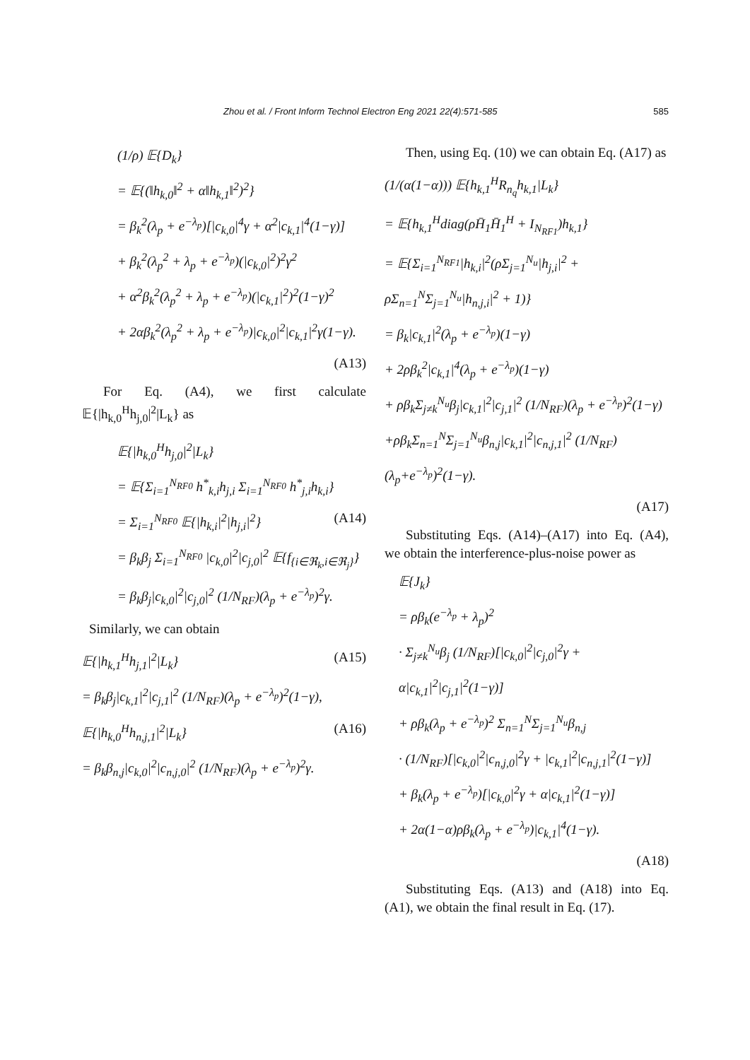Zhou et al. / Front Inform Technol Electron Eng 2021 22(4):571-585 585
(1/ρ) 𝔼{D<sub>k</sub>}
= 𝔼{(‖h<sub>k,0</sub>‖<sup>2</sup> + α‖h<sub>k,1</sub>‖<sup>2</sup>)<sup>2</sup>}
= β<sub>k</sub><sup>2</sup>(λ<sub>p</sub> + e<sup>−λ<sub>p</sub></sup>)[|c<sub>k,0</sub>|<sup>4</sup>γ + α<sup>2</sup>|c<sub>k,1</sub>|<sup>4</sup>(1−γ)]
+ β<sub>k</sub><sup>2</sup>(λ<sub>p</sub><sup>2</sup> + λ<sub>p</sub> + e<sup>−λ<sub>p</sub></sup>)(|c<sub>k,0</sub>|<sup>2</sup>)<sup>2</sup>γ<sup>2</sup>
+ α<sup>2</sup>β<sub>k</sub><sup>2</sup>(λ<sub>p</sub><sup>2</sup> + λ<sub>p</sub> + e<sup>−λ<sub>p</sub></sup>)(|c<sub>k,1</sub>|<sup>2</sup>)<sup>2</sup>(1−γ)<sup>2</sup>
+ 2αβ<sub>k</sub><sup>2</sup>(λ<sub>p</sub><sup>2</sup> + λ<sub>p</sub> + e<sup>−λ<sub>p</sub></sup>)|c<sub>k,0</sub>|<sup>2</sup>|c<sub>k,1</sub>|<sup>2</sup>γ(1−γ).
(A13)
For Eq. (A4), we first calculate 𝔼{|h<sub>k,0</sub><sup>H</sup>h<sub>j,0</sub>|<sup>2</sup>|L<sub>k</sub>} as
𝔼{|h<sub>k,0</sub><sup>H</sup>h<sub>j,0</sub>|<sup>2</sup>|L<sub>k</sub>}
= 𝔼{Σ<sub>i=1</sub><sup>N<sub>RF0</sub></sup> h<sup>*</sup><sub>k,i</sub>h<sub>j,i</sub> Σ<sub>i=1</sub><sup>N<sub>RF0</sub></sup> h<sup>*</sup><sub>j,i</sub>h<sub>k,i</sub>}
= Σ<sub>i=1</sub><sup>N<sub>RF0</sub></sup> 𝔼{|h<sub>k,i</sub>|<sup>2</sup>|h<sub>j,i</sub>|<sup>2</sup>} (A14)
= β<sub>k</sub>β<sub>j</sub> Σ<sub>i=1</sub><sup>N<sub>RF0</sub></sup> |c<sub>k,0</sub>|<sup>2</sup>|c<sub>j,0</sub>|<sup>2</sup> 𝔼{f<sub>{i∈ℜ<sub>k</sub>,i∈ℜ<sub>j</sub>}</sub>}
= β<sub>k</sub>β<sub>j</sub>|c<sub>k,0</sub>|<sup>2</sup>|c<sub>j,0</sub>|<sup>2</sup> (1/N<sub>RF</sub>)(λ<sub>p</sub> + e<sup>−λ<sub>p</sub></sup>)<sup>2</sup>γ.
Similarly, we can obtain
𝔼{|h<sub>k,1</sub><sup>H</sup>h<sub>j,1</sub>|<sup>2</sup>|L<sub>k</sub>} (A15)
= β<sub>k</sub>β<sub>j</sub>|c<sub>k,1</sub>|<sup>2</sup>|c<sub>j,1</sub>|<sup>2</sup> (1/N<sub>RF</sub>)(λ<sub>p</sub> + e<sup>−λ<sub>p</sub></sup>)<sup>2</sup>(1−γ),
𝔼{|h<sub>k,0</sub><sup>H</sup>h<sub>n,j,1</sub>|<sup>2</sup>|L<sub>k</sub>} (A16)
= β<sub>k</sub>β<sub>n,j</sub>|c<sub>k,0</sub>|<sup>2</sup>|c<sub>n,j,0</sub>|<sup>2</sup> (1/N<sub>RF</sub>)(λ<sub>p</sub> + e<sup>−λ<sub>p</sub></sup>)<sup>2</sup>γ.
Then, using Eq. (10) we can obtain Eq. (A17) as
(1/(α(1−α))) 𝔼{h<sub>k,1</sub><sup>H</sup>R<sub>n<sub>q</sub></sub>h<sub>k,1</sub>|L<sub>k</sub>}
= 𝔼{h<sub>k,1</sub><sup>H</sup>diag(ρH̄<sub>1</sub>H̄<sub>1</sub><sup>H</sup> + I<sub>N<sub>RF1</sub></sub>)h<sub>k,1</sub>}
= 𝔼{Σ<sub>i=1</sub><sup>N<sub>RF1</sub></sup>|h<sub>k,i</sub>|<sup>2</sup>(ρΣ<sub>j=1</sub><sup>N<sub>u</sub></sup>|h<sub>j,i</sub>|<sup>2</sup> + ρΣ<sub>n=1</sub><sup>N</sup>Σ<sub>j=1</sub><sup>N<sub>u</sub></sup>|h<sub>n,j,i</sub>|<sup>2</sup> + 1)}
= β<sub>k</sub>|c<sub>k,1</sub>|<sup>2</sup>(λ<sub>p</sub> + e<sup>−λ<sub>p</sub></sup>)(1−γ)
+ 2ρβ<sub>k</sub><sup>2</sup>|c<sub>k,1</sub>|<sup>4</sup>(λ<sub>p</sub> + e<sup>−λ<sub>p</sub></sup>)(1−γ)
+ ρβ<sub>k</sub>Σ<sub>j≠k</sub><sup>N<sub>u</sub></sup>β<sub>j</sub>|c<sub>k,1</sub>|<sup>2</sup>|c<sub>j,1</sub>|<sup>2</sup> (1/N<sub>RF</sub>)(λ<sub>p</sub> + e<sup>−λ<sub>p</sub></sup>)<sup>2</sup>(1−γ)
+ρβ<sub>k</sub>Σ<sub>n=1</sub><sup>N</sup>Σ<sub>j=1</sub><sup>N<sub>u</sub></sup>β<sub>n,j</sub>|c<sub>k,1</sub>|<sup>2</sup>|c<sub>n,j,1</sub>|<sup>2</sup> (1/N<sub>RF</sub>)(λ<sub>p</sub>+e<sup>−λ<sub>p</sub></sup>)<sup>2</sup>(1−γ).
(A17)
Substituting Eqs. (A14)–(A17) into Eq. (A4), we obtain the interference-plus-noise power as
𝔼{J<sub>k</sub>}
= ρβ<sub>k</sub>(e<sup>−λ<sub>p</sub></sup> + λ<sub>p</sub>)<sup>2</sup>
· Σ<sub>j≠k</sub><sup>N<sub>u</sub></sup>β<sub>j</sub> (1/N<sub>RF</sub>)[|c<sub>k,0</sub>|<sup>2</sup>|c<sub>j,0</sub>|<sup>2</sup>γ + α|c<sub>k,1</sub>|<sup>2</sup>|c<sub>j,1</sub>|<sup>2</sup>(1−γ)]
+ ρβ<sub>k</sub>(λ<sub>p</sub> + e<sup>−λ<sub>p</sub></sup>)<sup>2</sup> Σ<sub>n=1</sub><sup>N</sup>Σ<sub>j=1</sub><sup>N<sub>u</sub></sup>β<sub>n,j</sub>
· (1/N<sub>RF</sub>)[|c<sub>k,0</sub>|<sup>2</sup>|c<sub>n,j,0</sub>|<sup>2</sup>γ + |c<sub>k,1</sub>|<sup>2</sup>|c<sub>n,j,1</sub>|<sup>2</sup>(1−γ)]
+ β<sub>k</sub>(λ<sub>p</sub> + e<sup>−λ<sub>p</sub></sup>)[|c<sub>k,0</sub>|<sup>2</sup>γ + α|c<sub>k,1</sub>|<sup>2</sup>(1−γ)]
+ 2α(1−α)ρβ<sub>k</sub>(λ<sub>p</sub> + e<sup>−λ<sub>p</sub></sup>)|c<sub>k,1</sub>|<sup>4</sup>(1−γ).
(A18)
Substituting Eqs. (A13) and (A18) into Eq. (A1), we obtain the final result in Eq. (17).